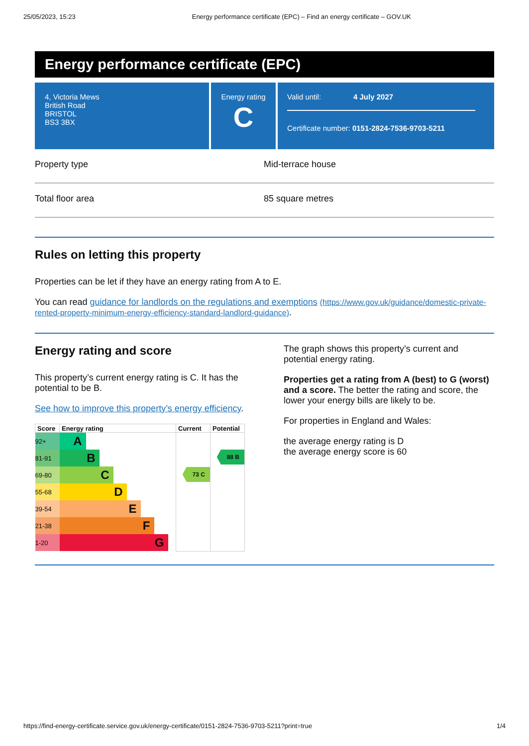25/05/2023, 15:23 Energy performance certificate (EPC) – Find an energy certificate – GOV.UK
Energy performance certificate (EPC)
4, Victoria Mews
British Road
BRISTOL
BS3 3BX
Energy rating
C
Valid until: 4 July 2027
Certificate number: 0151-2824-7536-9703-5211
Property type Mid-terrace house
Total floor area 85 square metres
Rules on letting this property
Properties can be let if they have an energy rating from A to E.
You can read guidance for landlords on the regulations and exemptions (https://www.gov.uk/guidance/domestic-private-rented-property-minimum-energy-efficiency-standard-landlord-guidance).
Energy rating and score
This property’s current energy rating is C. It has the potential to be B.
See how to improve this property’s energy efficiency.
| Score | Energy rating | Current | Potential |
| --- | --- | --- | --- |
| 92+ | A | 73 C | 88 B |
| 81-91 | B | | |
| 69-80 | C | | |
| 55-68 | D | | |
| 39-54 | E | | |
| 21-38 | F | | |
| 1-20 | G | | |
The graph shows this property’s current and potential energy rating.
Properties get a rating from A (best) to G (worst) and a score. The better the rating and score, the lower your energy bills are likely to be.
For properties in England and Wales:
the average energy rating is D
the average energy score is 60
https://find-energy-certificate.service.gov.uk/energy-certificate/0151-2824-7536-9703-5211?print=true 1/4